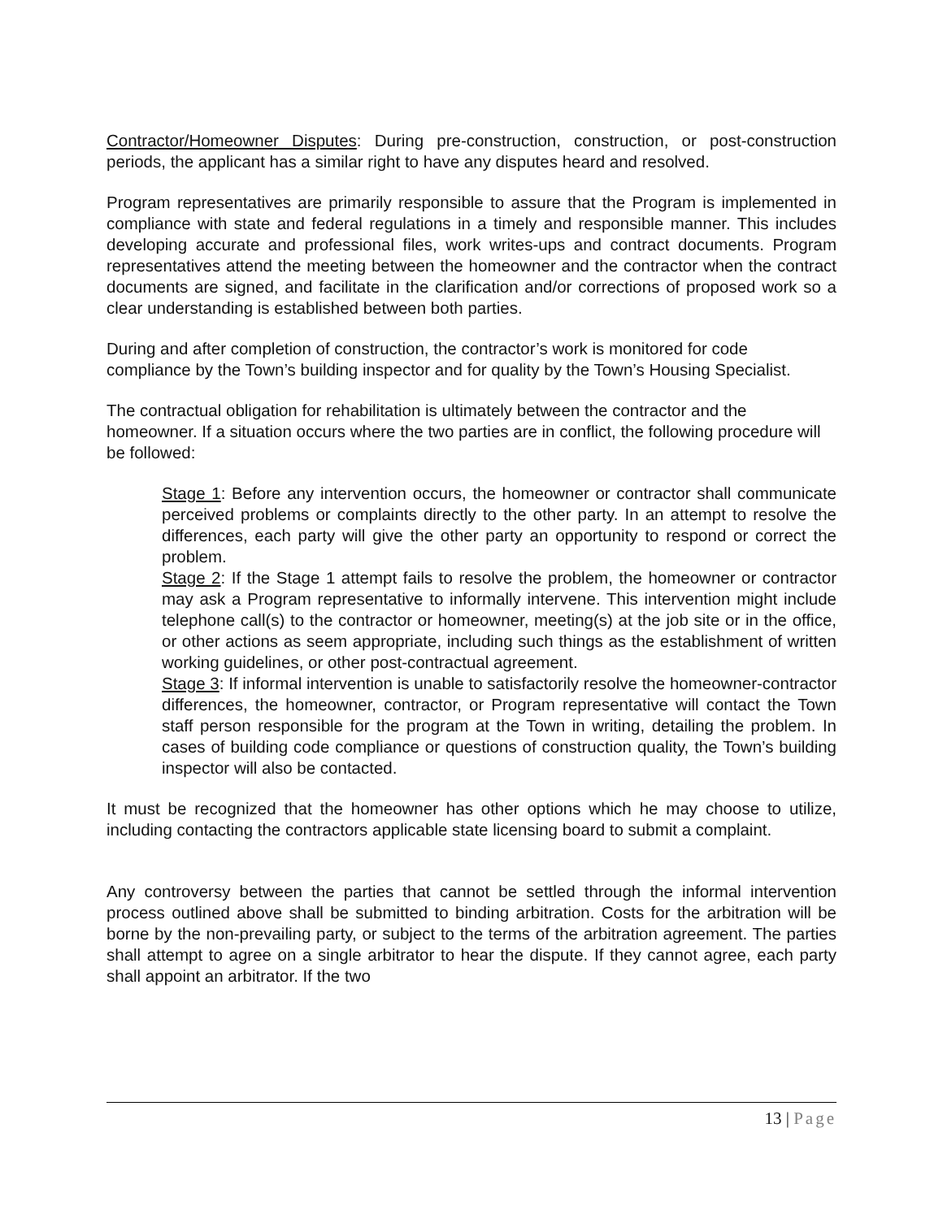Contractor/Homeowner Disputes: During pre-construction, construction, or post-construction periods, the applicant has a similar right to have any disputes heard and resolved.
Program representatives are primarily responsible to assure that the Program is implemented in compliance with state and federal regulations in a timely and responsible manner. This includes developing accurate and professional files, work writes-ups and contract documents. Program representatives attend the meeting between the homeowner and the contractor when the contract documents are signed, and facilitate in the clarification and/or corrections of proposed work so a clear understanding is established between both parties.
During and after completion of construction, the contractor’s work is monitored for code compliance by the Town’s building inspector and for quality by the Town’s Housing Specialist.
The contractual obligation for rehabilitation is ultimately between the contractor and the homeowner. If a situation occurs where the two parties are in conflict, the following procedure will be followed:
Stage 1: Before any intervention occurs, the homeowner or contractor shall communicate perceived problems or complaints directly to the other party. In an attempt to resolve the differences, each party will give the other party an opportunity to respond or correct the problem.
Stage 2: If the Stage 1 attempt fails to resolve the problem, the homeowner or contractor may ask a Program representative to informally intervene. This intervention might include telephone call(s) to the contractor or homeowner, meeting(s) at the job site or in the office, or other actions as seem appropriate, including such things as the establishment of written working guidelines, or other post-contractual agreement.
Stage 3: If informal intervention is unable to satisfactorily resolve the homeowner-contractor differences, the homeowner, contractor, or Program representative will contact the Town staff person responsible for the program at the Town in writing, detailing the problem. In cases of building code compliance or questions of construction quality, the Town’s building inspector will also be contacted.
It must be recognized that the homeowner has other options which he may choose to utilize, including contacting the contractors applicable state licensing board to submit a complaint.
Any controversy between the parties that cannot be settled through the informal intervention process outlined above shall be submitted to binding arbitration. Costs for the arbitration will be borne by the non-prevailing party, or subject to the terms of the arbitration agreement. The parties shall attempt to agree on a single arbitrator to hear the dispute. If they cannot agree, each party shall appoint an arbitrator. If the two
13 | Page